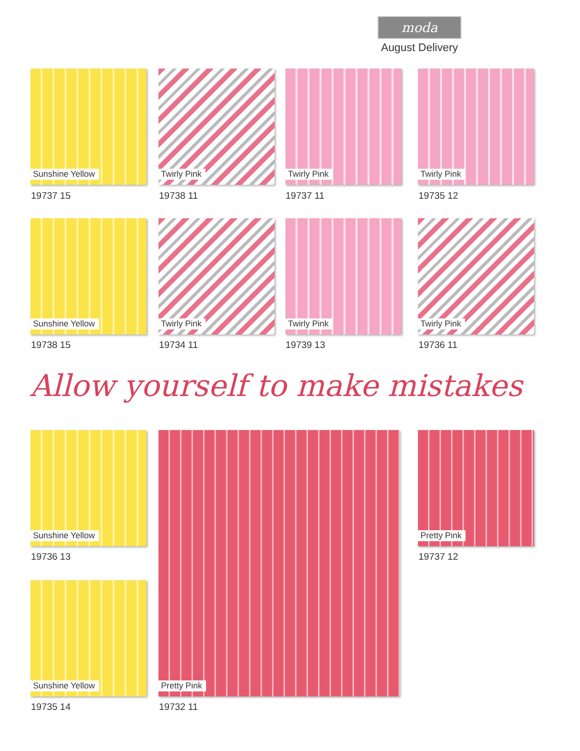moda
August Delivery
Sunshine Yellow
19737 15
Twirly Pink
19738 11
Twirly Pink
19737 11
Twirly Pink
19735 12
Sunshine Yellow
19738 15
Twirly Pink
19734 11
Twirly Pink
19739 13
Twirly Pink
19736 11
Allow yourself to make mistakes
Sunshine Yellow
19736 13
Pretty Pink
19732 11
Pretty Pink
19737 12
Sunshine Yellow
19735 14